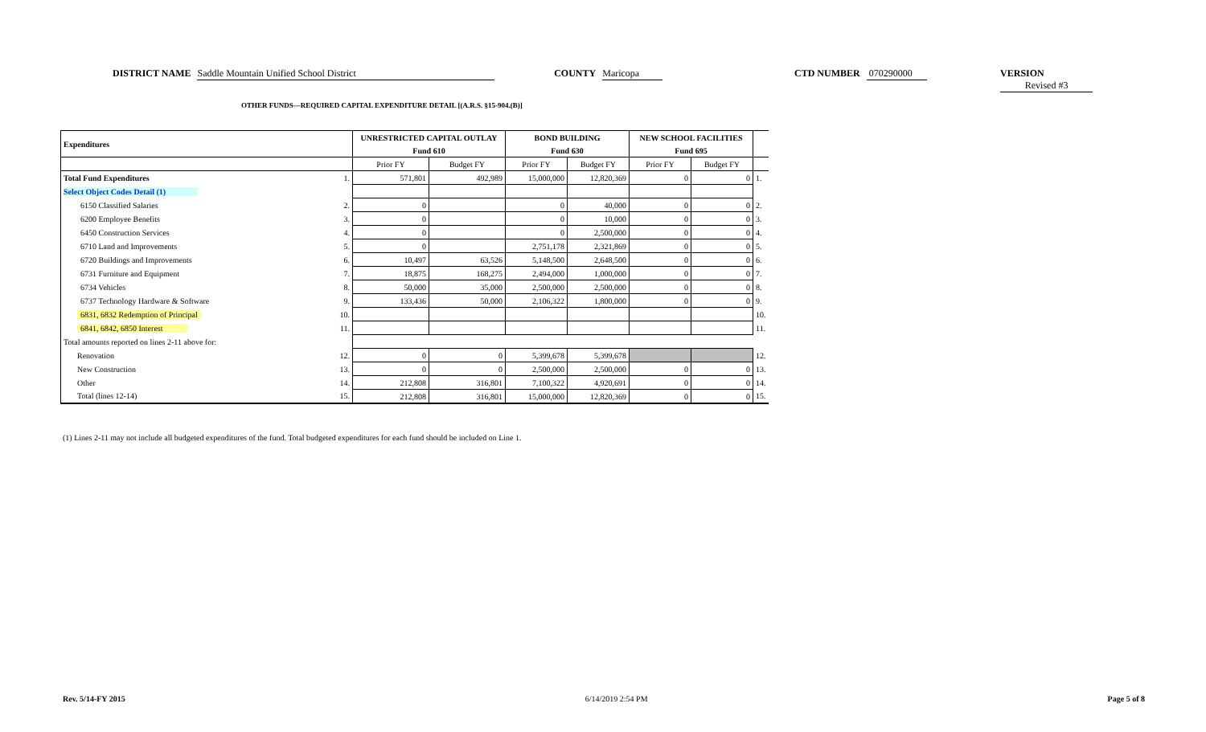DISTRICT NAME Saddle Mountain Unified School District COUNTY Maricopa CTD NUMBER 070290000 VERSION Revised #3
OTHER FUNDS—REQUIRED CAPITAL EXPENDITURE DETAIL [(A.R.S. §15-904.(B)]
| Expenditures | | UNRESTRICTED CAPITAL OUTLAY | | BOND BUILDING | | NEW SCHOOL FACILITIES | | |
| | | Fund 610 | | Fund 630 | | Fund 695 | | |
| | | Prior FY | Budget FY | Prior FY | Budget FY | Prior FY | Budget FY | |
| Total Fund Expenditures | 1. | 571,801 | 492,989 | 15,000,000 | 12,820,369 | 0 | 0 | 1. |
| Select Object Codes Detail (1) | | | | | | | | |
| 6150 Classified Salaries | 2. | 0 | | 0 | 40,000 | 0 | 0 | 2. |
| 6200 Employee Benefits | 3. | 0 | | 0 | 10,000 | 0 | 0 | 3. |
| 6450 Construction Services | 4. | 0 | | 0 | 2,500,000 | 0 | 0 | 4. |
| 6710 Land and Improvements | 5. | 0 | | 2,751,178 | 2,321,869 | 0 | 0 | 5. |
| 6720 Buildings and Improvements | 6. | 10,497 | 63,526 | 5,148,500 | 2,648,500 | 0 | 0 | 6. |
| 6731 Furniture and Equipment | 7. | 18,875 | 168,275 | 2,494,000 | 1,000,000 | 0 | 0 | 7. |
| 6734 Vehicles | 8. | 50,000 | 35,000 | 2,500,000 | 2,500,000 | 0 | 0 | 8. |
| 6737 Technology Hardware & Software | 9. | 133,436 | 50,000 | 2,106,322 | 1,800,000 | 0 | 0 | 9. |
| 6831, 6832 Redemption of Principal | 10. | | | | | | | 10. |
| 6841, 6842, 6850 Interest | 11. | | | | | | | 11. |
| Total amounts reported on lines 2-11 above for: | | | | | | | | |
| Renovation | 12. | 0 | 0 | 5,399,678 | 5,399,678 | | | 12. |
| New Construction | 13. | 0 | 0 | 2,500,000 | 2,500,000 | 0 | 0 | 13. |
| Other | 14. | 212,808 | 316,801 | 7,100,322 | 4,920,691 | 0 | 0 | 14. |
| Total (lines 12-14) | 15. | 212,808 | 316,801 | 15,000,000 | 12,820,369 | 0 | 0 | 15. |
(1) Lines 2-11 may not include all budgeted expenditures of the fund. Total budgeted expenditures for each fund should be included on Line 1.
Rev. 5/14-FY 2015 6/14/2019 2:54 PM Page 5 of 8